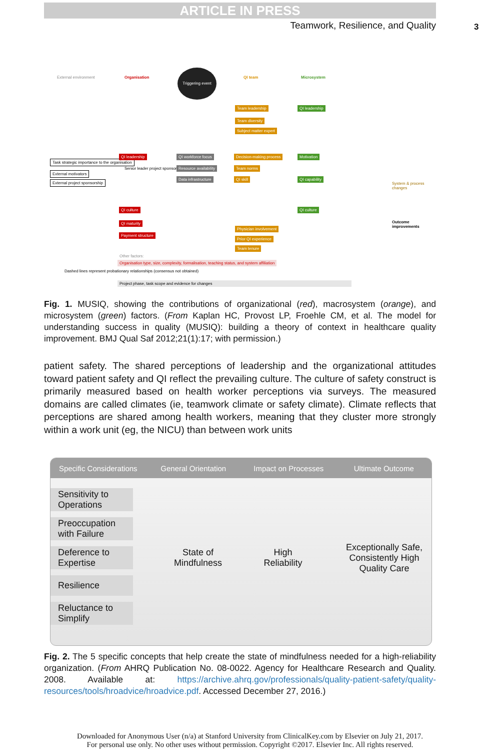ARTICLE IN PRESS
Teamwork, Resilience, and Quality 3
External environment Organisation
Triggering event
QI team Microsystem
Team leadership
Team diversity
Subject matter expert
QI leadership
Task strategic importance to the organisation
External motivators
External project sponsorship
QI leadership
Senior leader project sponsor
QI workforce focus
Resource availability
Data infrastructure
Decision-making process
Team norms
QI skill
Motivation
QI capability
System & process changes
Outcome improvements
QI culture QI culture
QI maturity
Payment structure
Physician involvement
Prior QI experience
Team tenure
Other factors:
Organisation type, size, complexity, formalisation, teaching status, and system affiliation
Dashed lines represent probationary relationships (consensus not obtained)
Project phase, task scope and evidence for changes
Fig. 1. MUSIQ, showing the contributions of organizational (red), macrosystem (orange), and microsystem (green) factors. (From Kaplan HC, Provost LP, Froehle CM, et al. The model for understanding success in quality (MUSIQ): building a theory of context in healthcare quality improvement. BMJ Qual Saf 2012;21(1):17; with permission.)
patient safety. The shared perceptions of leadership and the organizational attitudes toward patient safety and QI reflect the prevailing culture. The culture of safety construct is primarily measured based on health worker perceptions via surveys. The measured domains are called climates (ie, teamwork climate or safety climate). Climate reflects that perceptions are shared among health workers, meaning that they cluster more strongly within a work unit (eg, the NICU) than between work units
Specific Considerations General Orientation Impact on Processes Ultimate Outcome
Sensitivity to Operations
Preoccupation with Failure
Deference to Expertise
Resilience
Reluctance to Simplify
State of Mindfulness
High Reliability
Exceptionally Safe, Consistently High Quality Care
Fig. 2. The 5 specific concepts that help create the state of mindfulness needed for a high-reliability organization. (From AHRQ Publication No. 08-0022. Agency for Healthcare Research and Quality. 2008. Available at: https://archive.ahrq.gov/professionals/quality-patient-safety/quality-resources/tools/hroadvice/hroadvice.pdf. Accessed December 27, 2016.)
Downloaded for Anonymous User (n/a) at Stanford University from ClinicalKey.com by Elsevier on July 21, 2017.
For personal use only. No other uses without permission. Copyright ©2017. Elsevier Inc. All rights reserved.